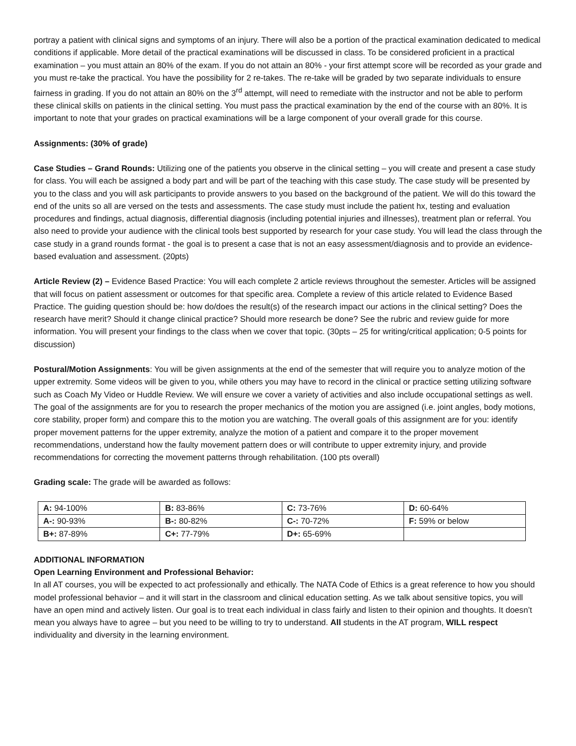portray a patient with clinical signs and symptoms of an injury. There will also be a portion of the practical examination dedicated to medical conditions if applicable. More detail of the practical examinations will be discussed in class. To be considered proficient in a practical examination – you must attain an 80% of the exam. If you do not attain an 80% - your first attempt score will be recorded as your grade and you must re-take the practical. You have the possibility for 2 re-takes. The re-take will be graded by two separate individuals to ensure fairness in grading. If you do not attain an 80% on the 3<sup>rd</sup> attempt, will need to remediate with the instructor and not be able to perform these clinical skills on patients in the clinical setting. You must pass the practical examination by the end of the course with an 80%. It is important to note that your grades on practical examinations will be a large component of your overall grade for this course.
Assignments: (30% of grade)
Case Studies – Grand Rounds: Utilizing one of the patients you observe in the clinical setting – you will create and present a case study for class. You will each be assigned a body part and will be part of the teaching with this case study. The case study will be presented by you to the class and you will ask participants to provide answers to you based on the background of the patient. We will do this toward the end of the units so all are versed on the tests and assessments. The case study must include the patient hx, testing and evaluation procedures and findings, actual diagnosis, differential diagnosis (including potential injuries and illnesses), treatment plan or referral. You also need to provide your audience with the clinical tools best supported by research for your case study. You will lead the class through the case study in a grand rounds format - the goal is to present a case that is not an easy assessment/diagnosis and to provide an evidence-based evaluation and assessment. (20pts)
Article Review (2) – Evidence Based Practice: You will each complete 2 article reviews throughout the semester. Articles will be assigned that will focus on patient assessment or outcomes for that specific area. Complete a review of this article related to Evidence Based Practice. The guiding question should be: how do/does the result(s) of the research impact our actions in the clinical setting? Does the research have merit? Should it change clinical practice? Should more research be done? See the rubric and review guide for more information. You will present your findings to the class when we cover that topic. (30pts – 25 for writing/critical application; 0-5 points for discussion)
Postural/Motion Assignments: You will be given assignments at the end of the semester that will require you to analyze motion of the upper extremity. Some videos will be given to you, while others you may have to record in the clinical or practice setting utilizing software such as Coach My Video or Huddle Review. We will ensure we cover a variety of activities and also include occupational settings as well. The goal of the assignments are for you to research the proper mechanics of the motion you are assigned (i.e. joint angles, body motions, core stability, proper form) and compare this to the motion you are watching. The overall goals of this assignment are for you: identify proper movement patterns for the upper extremity, analyze the motion of a patient and compare it to the proper movement recommendations, understand how the faulty movement pattern does or will contribute to upper extremity injury, and provide recommendations for correcting the movement patterns through rehabilitation. (100 pts overall)
Grading scale: The grade will be awarded as follows:
| A: 94-100% | B: 83-86% | C: 73-76% | D: 60-64% |
| A-: 90-93% | B-: 80-82% | C-: 70-72% | F: 59% or below |
| B+: 87-89% | C+: 77-79% | D+: 65-69% | |
ADDITIONAL INFORMATION
Open Learning Environment and Professional Behavior:
In all AT courses, you will be expected to act professionally and ethically. The NATA Code of Ethics is a great reference to how you should model professional behavior – and it will start in the classroom and clinical education setting. As we talk about sensitive topics, you will have an open mind and actively listen. Our goal is to treat each individual in class fairly and listen to their opinion and thoughts. It doesn’t mean you always have to agree – but you need to be willing to try to understand. All students in the AT program, WILL respect individuality and diversity in the learning environment.